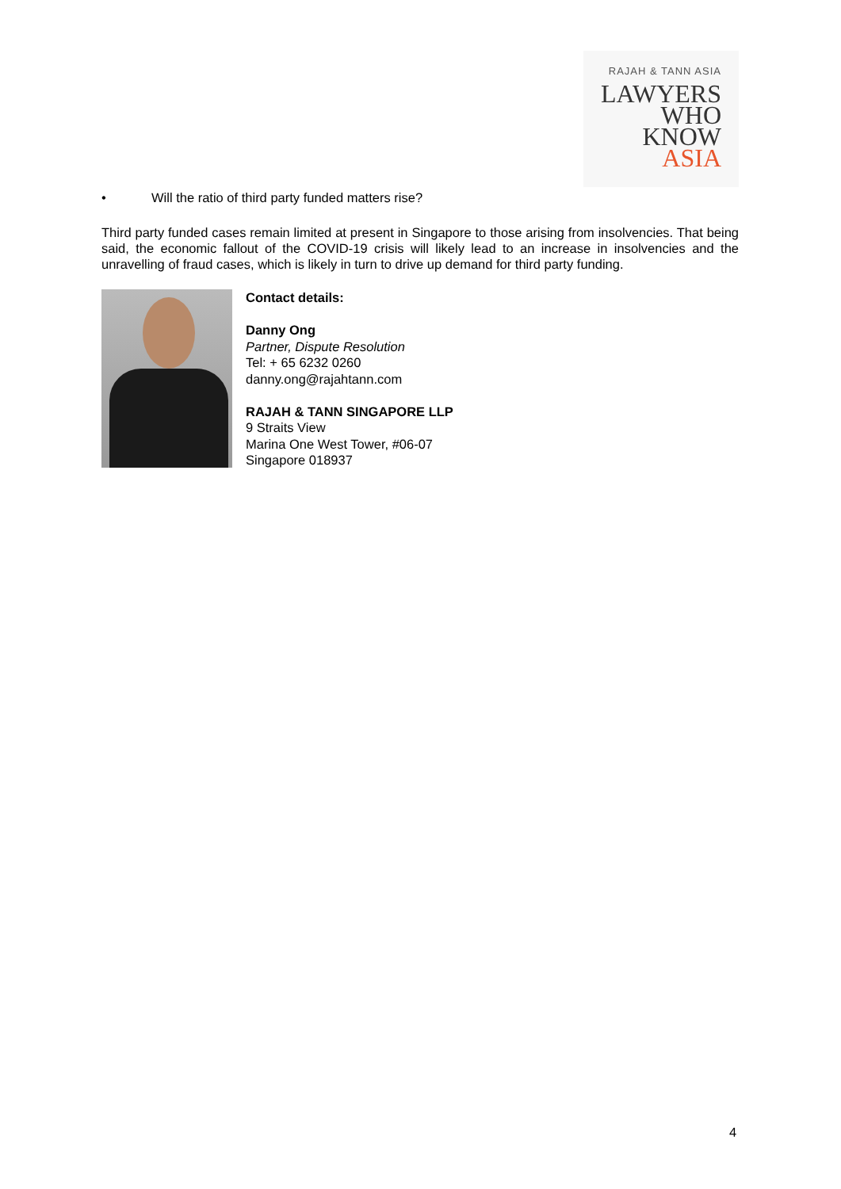RAJAH & TANN ASIA
LAWYERS
WHO
KNOW
ASIA
• Will the ratio of third party funded matters rise?
Third party funded cases remain limited at present in Singapore to those arising from insolvencies. That being said, the economic fallout of the COVID-19 crisis will likely lead to an increase in insolvencies and the unravelling of fraud cases, which is likely in turn to drive up demand for third party funding.
Contact details:
Danny Ong
Partner, Dispute Resolution
Tel: + 65 6232 0260
danny.ong@rajahtann.com
RAJAH & TANN SINGAPORE LLP
9 Straits View
Marina One West Tower, #06-07
Singapore 018937
4